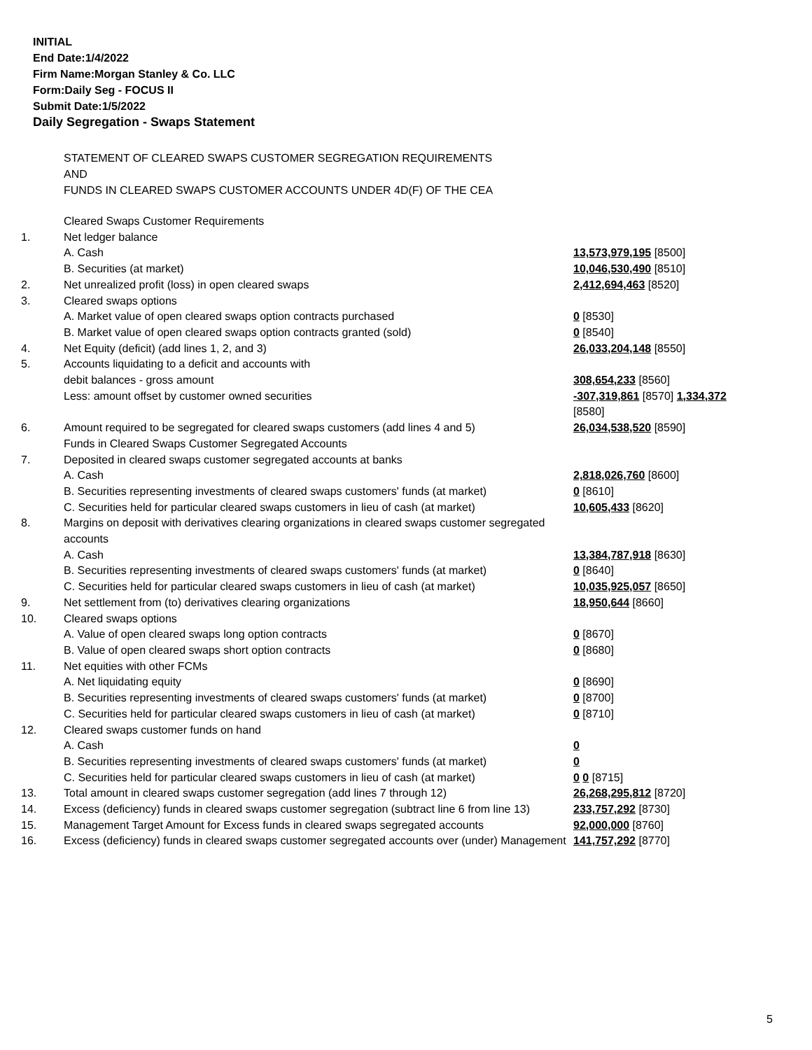INITIAL
End Date:1/4/2022
Firm Name:Morgan Stanley & Co. LLC
Form:Daily Seg - FOCUS II
Submit Date:1/5/2022
Daily Segregation - Swaps Statement
STATEMENT OF CLEARED SWAPS CUSTOMER SEGREGATION REQUIREMENTS
AND
FUNDS IN CLEARED SWAPS CUSTOMER ACCOUNTS UNDER 4D(F) OF THE CEA
| | Cleared Swaps Customer Requirements | |
| 1. | Net ledger balance | |
| | A. Cash | 13,573,979,195 [8500] |
| | B. Securities (at market) | 10,046,530,490 [8510] |
| 2. | Net unrealized profit (loss) in open cleared swaps | 2,412,694,463 [8520] |
| 3. | Cleared swaps options | |
| | A. Market value of open cleared swaps option contracts purchased | 0 [8530] |
| | B. Market value of open cleared swaps option contracts granted (sold) | 0 [8540] |
| 4. | Net Equity (deficit) (add lines 1, 2, and 3) | 26,033,204,148 [8550] |
| 5. | Accounts liquidating to a deficit and accounts with | |
| | debit balances - gross amount | 308,654,233 [8560] |
| | Less: amount offset by customer owned securities | -307,319,861 [8570] 1,334,372 [8580] |
| 6. | Amount required to be segregated for cleared swaps customers (add lines 4 and 5) | 26,034,538,520 [8590] |
| | Funds in Cleared Swaps Customer Segregated Accounts | |
| 7. | Deposited in cleared swaps customer segregated accounts at banks | |
| | A. Cash | 2,818,026,760 [8600] |
| | B. Securities representing investments of cleared swaps customers' funds (at market) | 0 [8610] |
| | C. Securities held for particular cleared swaps customers in lieu of cash (at market) | 10,605,433 [8620] |
| 8. | Margins on deposit with derivatives clearing organizations in cleared swaps customer segregated accounts | |
| | A. Cash | 13,384,787,918 [8630] |
| | B. Securities representing investments of cleared swaps customers' funds (at market) | 0 [8640] |
| | C. Securities held for particular cleared swaps customers in lieu of cash (at market) | 10,035,925,057 [8650] |
| 9. | Net settlement from (to) derivatives clearing organizations | 18,950,644 [8660] |
| 10. | Cleared swaps options | |
| | A. Value of open cleared swaps long option contracts | 0 [8670] |
| | B. Value of open cleared swaps short option contracts | 0 [8680] |
| 11. | Net equities with other FCMs | |
| | A. Net liquidating equity | 0 [8690] |
| | B. Securities representing investments of cleared swaps customers' funds (at market) | 0 [8700] |
| | C. Securities held for particular cleared swaps customers in lieu of cash (at market) | 0 [8710] |
| 12. | Cleared swaps customer funds on hand | |
| | A. Cash | 0 |
| | B. Securities representing investments of cleared swaps customers' funds (at market) | 0 |
| | C. Securities held for particular cleared swaps customers in lieu of cash (at market) | 0 0 [8715] |
| 13. | Total amount in cleared swaps customer segregation (add lines 7 through 12) | 26,268,295,812 [8720] |
| 14. | Excess (deficiency) funds in cleared swaps customer segregation (subtract line 6 from line 13) | 233,757,292 [8730] |
| 15. | Management Target Amount for Excess funds in cleared swaps segregated accounts | 92,000,000 [8760] |
| 16. | Excess (deficiency) funds in cleared swaps customer segregated accounts over (under) Management | 141,757,292 [8770] |
5